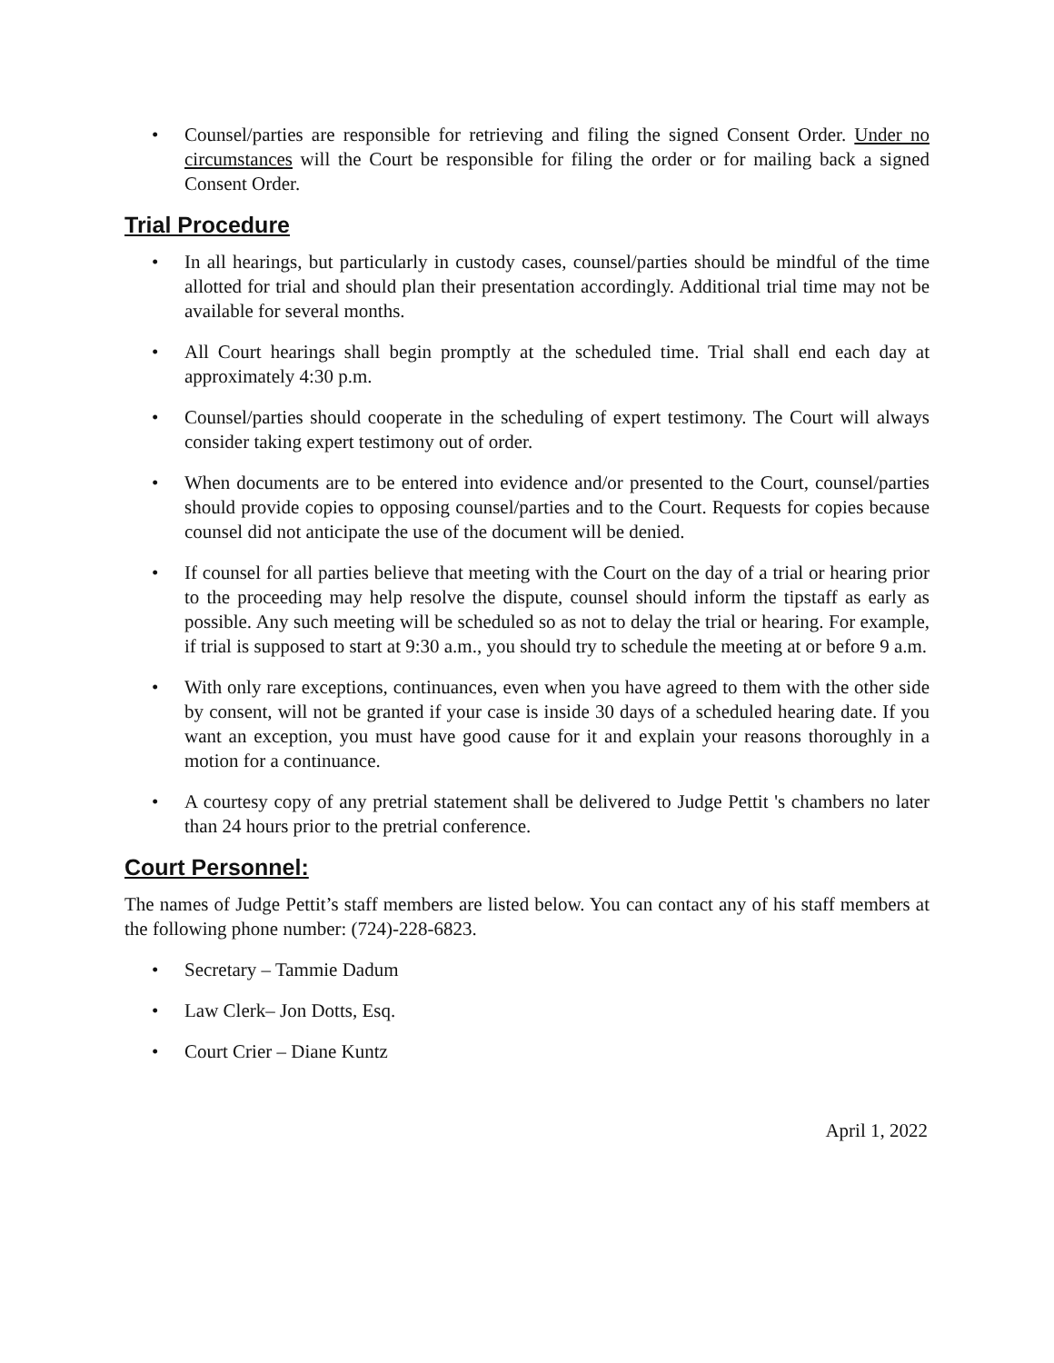• Counsel/parties are responsible for retrieving and filing the signed Consent Order. Under no circumstances will the Court be responsible for filing the order or for mailing back a signed Consent Order.
Trial Procedure
• In all hearings, but particularly in custody cases, counsel/parties should be mindful of the time allotted for trial and should plan their presentation accordingly. Additional trial time may not be available for several months.
• All Court hearings shall begin promptly at the scheduled time. Trial shall end each day at approximately 4:30 p.m.
• Counsel/parties should cooperate in the scheduling of expert testimony. The Court will always consider taking expert testimony out of order.
• When documents are to be entered into evidence and/or presented to the Court, counsel/parties should provide copies to opposing counsel/parties and to the Court. Requests for copies because counsel did not anticipate the use of the document will be denied.
• If counsel for all parties believe that meeting with the Court on the day of a trial or hearing prior to the proceeding may help resolve the dispute, counsel should inform the tipstaff as early as possible. Any such meeting will be scheduled so as not to delay the trial or hearing. For example, if trial is supposed to start at 9:30 a.m., you should try to schedule the meeting at or before 9 a.m.
• With only rare exceptions, continuances, even when you have agreed to them with the other side by consent, will not be granted if your case is inside 30 days of a scheduled hearing date. If you want an exception, you must have good cause for it and explain your reasons thoroughly in a motion for a continuance.
• A courtesy copy of any pretrial statement shall be delivered to Judge Pettit 's chambers no later than 24 hours prior to the pretrial conference.
Court Personnel:
The names of Judge Pettit’s staff members are listed below. You can contact any of his staff members at the following phone number: (724)-228-6823.
• Secretary – Tammie Dadum
• Law Clerk– Jon Dotts, Esq.
• Court Crier – Diane Kuntz
April 1, 2022